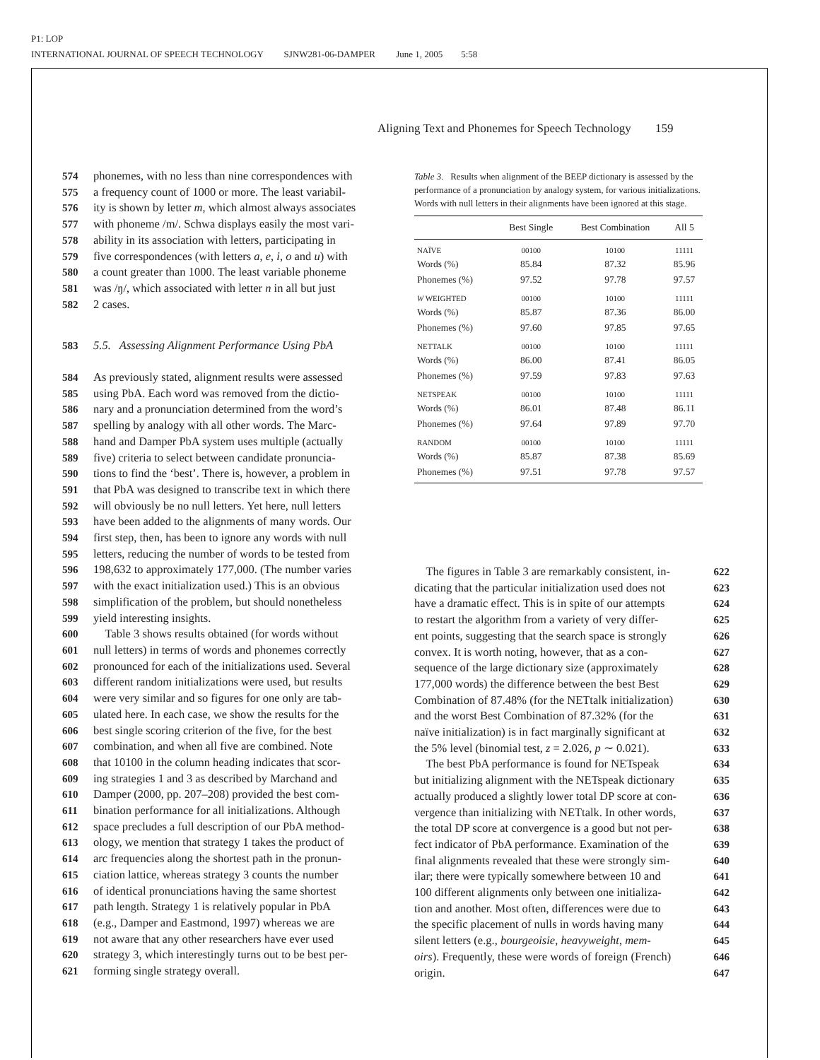P1: LOP
INTERNATIONAL JOURNAL OF SPEECH TECHNOLOGY SJNW281-06-DAMPER June 1, 2005 5:58
Aligning Text and Phonemes for Speech Technology 159
574 phonemes, with no less than nine correspondences with
575 a frequency count of 1000 or more. The least variabil-
576 ity is shown by letter m, which almost always associates
577 with phoneme /m/. Schwa displays easily the most vari-
578 ability in its association with letters, participating in
579 five correspondences (with letters a, e, i, o and u) with
580 a count greater than 1000. The least variable phoneme
581 was /ŋ/, which associated with letter n in all but just
582 2 cases.
583 5.5. Assessing Alignment Performance Using PbA
584 As previously stated, alignment results were assessed
585 using PbA. Each word was removed from the dictio-
586 nary and a pronunciation determined from the word’s
587 spelling by analogy with all other words. The Marc-
588 hand and Damper PbA system uses multiple (actually
589 five) criteria to select between candidate pronuncia-
590 tions to find the ‘best’. There is, however, a problem in
591 that PbA was designed to transcribe text in which there
592 will obviously be no null letters. Yet here, null letters
593 have been added to the alignments of many words. Our
594 first step, then, has been to ignore any words with null
595 letters, reducing the number of words to be tested from
596 198,632 to approximately 177,000. (The number varies
597 with the exact initialization used.) This is an obvious
598 simplification of the problem, but should nonetheless
599 yield interesting insights.
600 Table 3 shows results obtained (for words without
601 null letters) in terms of words and phonemes correctly
602 pronounced for each of the initializations used. Several
603 different random initializations were used, but results
604 were very similar and so figures for one only are tab-
605 ulated here. In each case, we show the results for the
606 best single scoring criterion of the five, for the best
607 combination, and when all five are combined. Note
608 that 10100 in the column heading indicates that scor-
609 ing strategies 1 and 3 as described by Marchand and
610 Damper (2000, pp. 207–208) provided the best com-
611 bination performance for all initializations. Although
612 space precludes a full description of our PbA method-
613 ology, we mention that strategy 1 takes the product of
614 arc frequencies along the shortest path in the pronun-
615 ciation lattice, whereas strategy 3 counts the number
616 of identical pronunciations having the same shortest
617 path length. Strategy 1 is relatively popular in PbA
618 (e.g., Damper and Eastmond, 1997) whereas we are
619 not aware that any other researchers have ever used
620 strategy 3, which interestingly turns out to be best per-
621 forming single strategy overall.
Table 3. Results when alignment of the BEEP dictionary is assessed by the performance of a pronunciation by analogy system, for various initializations. Words with null letters in their alignments have been ignored at this stage.
| | Best Single | Best Combination | All 5 |
| --- | --- | --- | --- |
| NAÏVE | 00100 | 10100 | 11111 |
| Words (%) | 85.84 | 87.32 | 85.96 |
| Phonemes (%) | 97.52 | 97.78 | 97.57 |
| W WEIGHTED | 00100 | 10100 | 11111 |
| Words (%) | 85.87 | 87.36 | 86.00 |
| Phonemes (%) | 97.60 | 97.85 | 97.65 |
| NETTALK | 00100 | 10100 | 11111 |
| Words (%) | 86.00 | 87.41 | 86.05 |
| Phonemes (%) | 97.59 | 97.83 | 97.63 |
| NETSPEAK | 00100 | 10100 | 11111 |
| Words (%) | 86.01 | 87.48 | 86.11 |
| Phonemes (%) | 97.64 | 97.89 | 97.70 |
| RANDOM | 00100 | 10100 | 11111 |
| Words (%) | 85.87 | 87.38 | 85.69 |
| Phonemes (%) | 97.51 | 97.78 | 97.57 |
622 The figures in Table 3 are remarkably consistent, in-
623 dicating that the particular initialization used does not
624 have a dramatic effect. This is in spite of our attempts
625 to restart the algorithm from a variety of very differ-
626 ent points, suggesting that the search space is strongly
627 convex. It is worth noting, however, that as a con-
628 sequence of the large dictionary size (approximately
629 177,000 words) the difference between the best Best
630 Combination of 87.48% (for the NETtalk initialization)
631 and the worst Best Combination of 87.32% (for the
632 naïve initialization) is in fact marginally significant at
633 the 5% level (binomial test, z = 2.026, p ∼ 0.021).
634 The best PbA performance is found for NETspeak
635 but initializing alignment with the NETspeak dictionary
636 actually produced a slightly lower total DP score at con-
637 vergence than initializing with NETtalk. In other words,
638 the total DP score at convergence is a good but not per-
639 fect indicator of PbA performance. Examination of the
640 final alignments revealed that these were strongly sim-
641 ilar; there were typically somewhere between 10 and
642 100 different alignments only between one initializa-
643 tion and another. Most often, differences were due to
644 the specific placement of nulls in words having many
645 silent letters (e.g., bourgeoisie, heavyweight, mem-
646 oirs). Frequently, these were words of foreign (French)
647 origin.